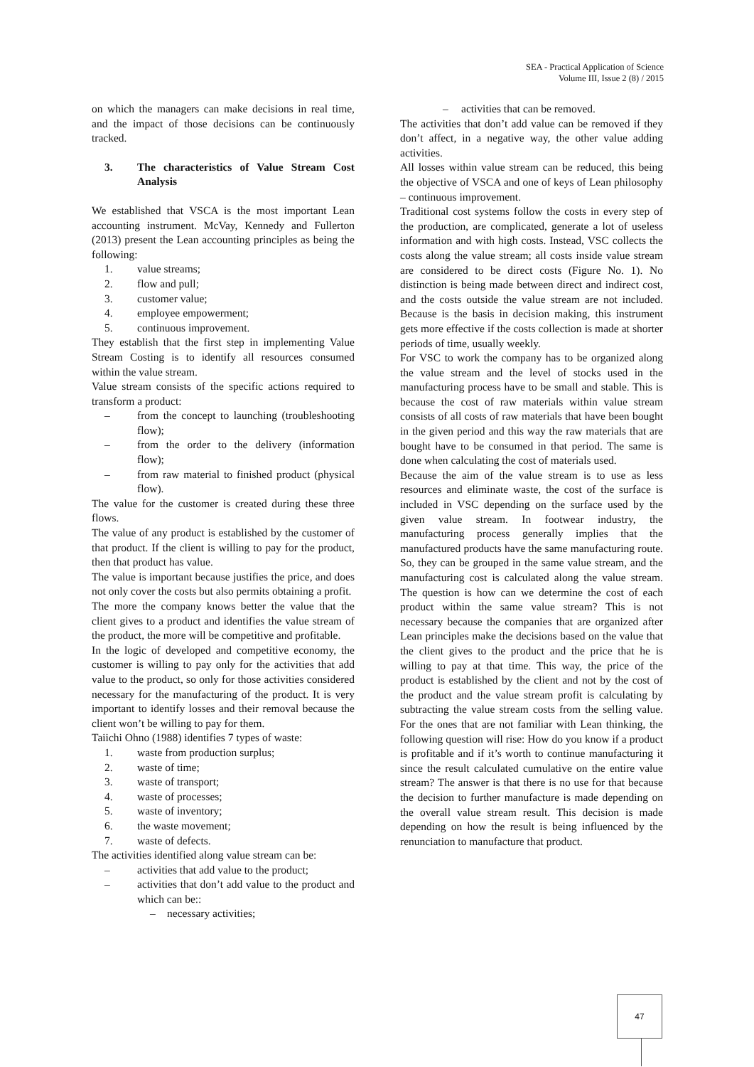SEA - Practical Application of Science
Volume III, Issue 2 (8) / 2015
on which the managers can make decisions in real time, and the impact of those decisions can be continuously tracked.
3. The characteristics of Value Stream Cost Analysis
We established that VSCA is the most important Lean accounting instrument. McVay, Kennedy and Fullerton (2013) present the Lean accounting principles as being the following:
1. value streams;
2. flow and pull;
3. customer value;
4. employee empowerment;
5. continuous improvement.
They establish that the first step in implementing Value Stream Costing is to identify all resources consumed within the value stream.
Value stream consists of the specific actions required to transform a product:
– from the concept to launching (troubleshooting flow);
– from the order to the delivery (information flow);
– from raw material to finished product (physical flow).
The value for the customer is created during these three flows.
The value of any product is established by the customer of that product. If the client is willing to pay for the product, then that product has value.
The value is important because justifies the price, and does not only cover the costs but also permits obtaining a profit.
The more the company knows better the value that the client gives to a product and identifies the value stream of the product, the more will be competitive and profitable.
In the logic of developed and competitive economy, the customer is willing to pay only for the activities that add value to the product, so only for those activities considered necessary for the manufacturing of the product. It is very important to identify losses and their removal because the client won’t be willing to pay for them.
Taiichi Ohno (1988) identifies 7 types of waste:
1. waste from production surplus;
2. waste of time;
3. waste of transport;
4. waste of processes;
5. waste of inventory;
6. the waste movement;
7. waste of defects.
The activities identified along value stream can be:
– activities that add value to the product;
– activities that don’t add value to the product and which can be::
– necessary activities;
– activities that can be removed.
The activities that don’t add value can be removed if they don’t affect, in a negative way, the other value adding activities.
All losses within value stream can be reduced, this being the objective of VSCA and one of keys of Lean philosophy – continuous improvement.
Traditional cost systems follow the costs in every step of the production, are complicated, generate a lot of useless information and with high costs. Instead, VSC collects the costs along the value stream; all costs inside value stream are considered to be direct costs (Figure No. 1). No distinction is being made between direct and indirect cost, and the costs outside the value stream are not included. Because is the basis in decision making, this instrument gets more effective if the costs collection is made at shorter periods of time, usually weekly.
For VSC to work the company has to be organized along the value stream and the level of stocks used in the manufacturing process have to be small and stable. This is because the cost of raw materials within value stream consists of all costs of raw materials that have been bought in the given period and this way the raw materials that are bought have to be consumed in that period. The same is done when calculating the cost of materials used.
Because the aim of the value stream is to use as less resources and eliminate waste, the cost of the surface is included in VSC depending on the surface used by the given value stream. In footwear industry, the manufacturing process generally implies that the manufactured products have the same manufacturing route. So, they can be grouped in the same value stream, and the manufacturing cost is calculated along the value stream. The question is how can we determine the cost of each product within the same value stream? This is not necessary because the companies that are organized after Lean principles make the decisions based on the value that the client gives to the product and the price that he is willing to pay at that time. This way, the price of the product is established by the client and not by the cost of the product and the value stream profit is calculating by subtracting the value stream costs from the selling value. For the ones that are not familiar with Lean thinking, the following question will rise: How do you know if a product is profitable and if it’s worth to continue manufacturing it since the result calculated cumulative on the entire value stream? The answer is that there is no use for that because the decision to further manufacture is made depending on the overall value stream result. This decision is made depending on how the result is being influenced by the renunciation to manufacture that product.
47